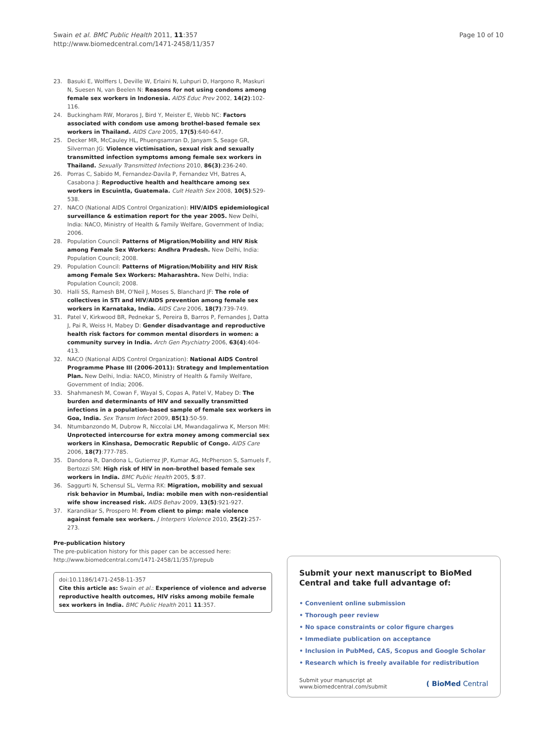Swain et al. BMC Public Health 2011, 11:357
http://www.biomedcentral.com/1471-2458/11/357
Page 10 of 10
23. Basuki E, Wolffers I, Deville W, Erlaini N, Luhpuri D, Hargono R, Maskuri N, Suesen N, van Beelen N: Reasons for not using condoms among female sex workers in Indonesia. AIDS Educ Prev 2002, 14(2):102-116.
24. Buckingham RW, Moraros J, Bird Y, Meister E, Webb NC: Factors associated with condom use among brothel-based female sex workers in Thailand. AIDS Care 2005, 17(5):640-647.
25. Decker MR, McCauley HL, Phuengsamran D, Janyam S, Seage GR, Silverman JG: Violence victimisation, sexual risk and sexually transmitted infection symptoms among female sex workers in Thailand. Sexually Transmitted Infections 2010, 86(3):236-240.
26. Porras C, Sabido M, Fernandez-Davila P, Fernandez VH, Batres A, Casabona J: Reproductive health and healthcare among sex workers in Escuintla, Guatemala. Cult Health Sex 2008, 10(5):529-538.
27. NACO (National AIDS Control Organization): HIV/AIDS epidemiological surveillance & estimation report for the year 2005. New Delhi, India: NACO, Ministry of Health & Family Welfare, Government of India; 2006.
28. Population Council: Patterns of Migration/Mobility and HIV Risk among Female Sex Workers: Andhra Pradesh. New Delhi, India: Population Council; 2008.
29. Population Council: Patterns of Migration/Mobility and HIV Risk among Female Sex Workers: Maharashtra. New Delhi, India: Population Council; 2008.
30. Halli SS, Ramesh BM, O'Neil J, Moses S, Blanchard JF: The role of collectives in STI and HIV/AIDS prevention among female sex workers in Karnataka, India. AIDS Care 2006, 18(7):739-749.
31. Patel V, Kirkwood BR, Pednekar S, Pereira B, Barros P, Fernandes J, Datta J, Pai R, Weiss H, Mabey D: Gender disadvantage and reproductive health risk factors for common mental disorders in women: a community survey in India. Arch Gen Psychiatry 2006, 63(4):404-413.
32. NACO (National AIDS Control Organization): National AIDS Control Programme Phase III (2006-2011): Strategy and Implementation Plan. New Delhi, India: NACO, Ministry of Health & Family Welfare, Government of India; 2006.
33. Shahmanesh M, Cowan F, Wayal S, Copas A, Patel V, Mabey D: The burden and determinants of HIV and sexually transmitted infections in a population-based sample of female sex workers in Goa, India. Sex Transm Infect 2009, 85(1):50-59.
34. Ntumbanzondo M, Dubrow R, Niccolai LM, Mwandagalirwa K, Merson MH: Unprotected intercourse for extra money among commercial sex workers in Kinshasa, Democratic Republic of Congo. AIDS Care 2006, 18(7):777-785.
35. Dandona R, Dandona L, Gutierrez JP, Kumar AG, McPherson S, Samuels F, Bertozzi SM: High risk of HIV in non-brothel based female sex workers in India. BMC Public Health 2005, 5:87.
36. Saggurti N, Schensul SL, Verma RK: Migration, mobility and sexual risk behavior in Mumbai, India: mobile men with non-residential wife show increased risk. AIDS Behav 2009, 13(5):921-927.
37. Karandikar S, Prospero M: From client to pimp: male violence against female sex workers. J Interpers Violence 2010, 25(2):257-273.
Pre-publication history
The pre-publication history for this paper can be accessed here:
http://www.biomedcentral.com/1471-2458/11/357/prepub
doi:10.1186/1471-2458-11-357
Cite this article as: Swain et al.: Experience of violence and adverse reproductive health outcomes, HIV risks among mobile female sex workers in India. BMC Public Health 2011 11:357.
Submit your next manuscript to BioMed Central and take full advantage of:
• Convenient online submission
• Thorough peer review
• No space constraints or color figure charges
• Immediate publication on acceptance
• Inclusion in PubMed, CAS, Scopus and Google Scholar
• Research which is freely available for redistribution
Submit your manuscript at
www.biomedcentral.com/submit
( BioMed Central